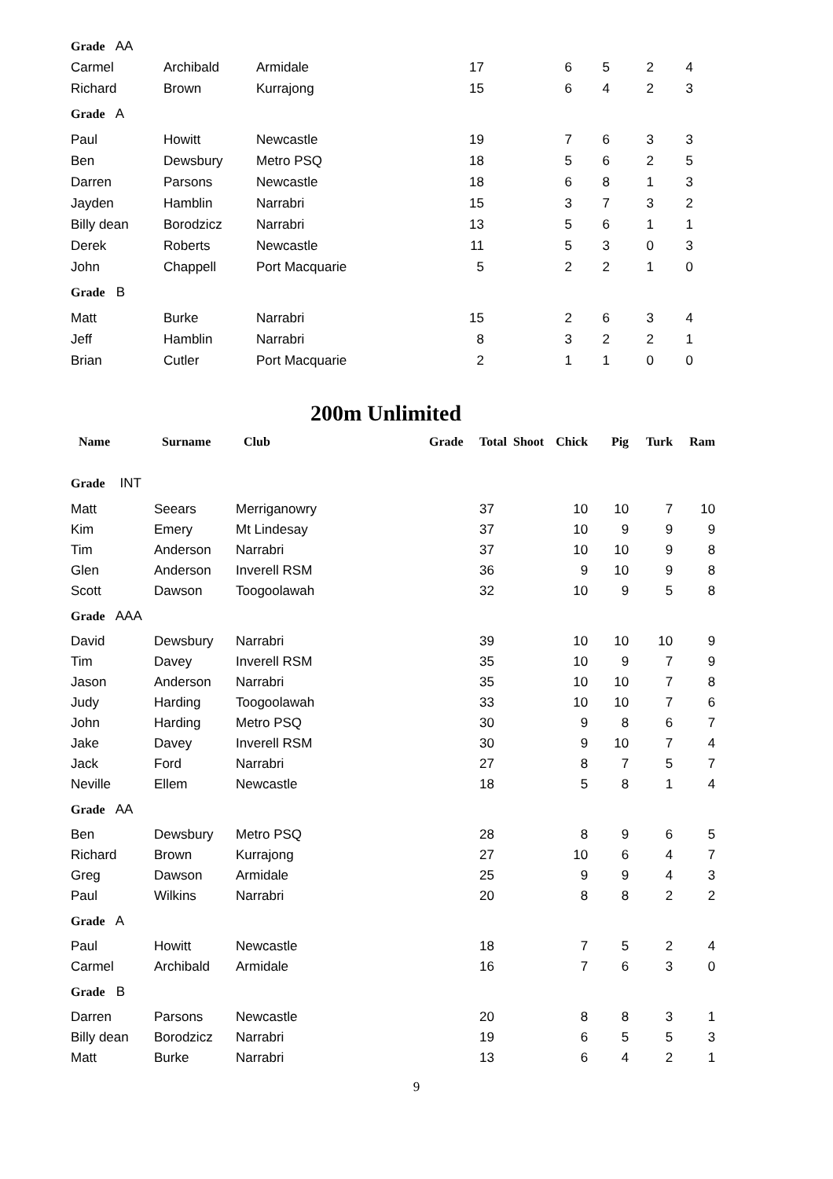| Grade AA | | | | | | | |
| Carmel | Archibald | Armidale | 17 | 6 | 5 | 2 | 4 |
| Richard | Brown | Kurrajong | 15 | 6 | 4 | 2 | 3 |
| Grade A | | | | | | | |
| Paul | Howitt | Newcastle | 19 | 7 | 6 | 3 | 3 |
| Ben | Dewsbury | Metro PSQ | 18 | 5 | 6 | 2 | 5 |
| Darren | Parsons | Newcastle | 18 | 6 | 8 | 1 | 3 |
| Jayden | Hamblin | Narrabri | 15 | 3 | 7 | 3 | 2 |
| Billy dean | Borodzicz | Narrabri | 13 | 5 | 6 | 1 | 1 |
| Derek | Roberts | Newcastle | 11 | 5 | 3 | 0 | 3 |
| John | Chappell | Port Macquarie | 5 | 2 | 2 | 1 | 0 |
| Grade B | | | | | | | |
| Matt | Burke | Narrabri | 15 | 2 | 6 | 3 | 4 |
| Jeff | Hamblin | Narrabri | 8 | 3 | 2 | 2 | 1 |
| Brian | Cutler | Port Macquarie | 2 | 1 | 1 | 0 | 0 |
200m Unlimited
| Name | Surname | Club | | Grade | Total Shoot | Chick | Pig | Turk | Ram |
| --- | --- | --- | --- | --- | --- | --- | --- | --- | --- |
| Grade INT | | | | | | | | | |
| Matt | Seears | Merriganowry | | | 37 | 10 | 10 | 7 | 10 |
| Kim | Emery | Mt Lindesay | | | 37 | 10 | 9 | 9 | 9 |
| Tim | Anderson | Narrabri | | | 37 | 10 | 10 | 9 | 8 |
| Glen | Anderson | Inverell RSM | | | 36 | 9 | 10 | 9 | 8 |
| Scott | Dawson | Toogoolawah | | | 32 | 10 | 9 | 5 | 8 |
| Grade AAA | | | | | | | | | |
| David | Dewsbury | Narrabri | | | 39 | 10 | 10 | 10 | 9 |
| Tim | Davey | Inverell RSM | | | 35 | 10 | 9 | 7 | 9 |
| Jason | Anderson | Narrabri | | | 35 | 10 | 10 | 7 | 8 |
| Judy | Harding | Toogoolawah | | | 33 | 10 | 10 | 7 | 6 |
| John | Harding | Metro PSQ | | | 30 | 9 | 8 | 6 | 7 |
| Jake | Davey | Inverell RSM | | | 30 | 9 | 10 | 7 | 4 |
| Jack | Ford | Narrabri | | | 27 | 8 | 7 | 5 | 7 |
| Neville | Ellem | Newcastle | | | 18 | 5 | 8 | 1 | 4 |
| Grade AA | | | | | | | | | |
| Ben | Dewsbury | Metro PSQ | | | 28 | 8 | 9 | 6 | 5 |
| Richard | Brown | Kurrajong | | | 27 | 10 | 6 | 4 | 7 |
| Greg | Dawson | Armidale | | | 25 | 9 | 9 | 4 | 3 |
| Paul | Wilkins | Narrabri | | | 20 | 8 | 8 | 2 | 2 |
| Grade A | | | | | | | | | |
| Paul | Howitt | Newcastle | | | 18 | 7 | 5 | 2 | 4 |
| Carmel | Archibald | Armidale | | | 16 | 7 | 6 | 3 | 0 |
| Grade B | | | | | | | | | |
| Darren | Parsons | Newcastle | | | 20 | 8 | 8 | 3 | 1 |
| Billy dean | Borodzicz | Narrabri | | | 19 | 6 | 5 | 5 | 3 |
| Matt | Burke | Narrabri | | | 13 | 6 | 4 | 2 | 1 |
9